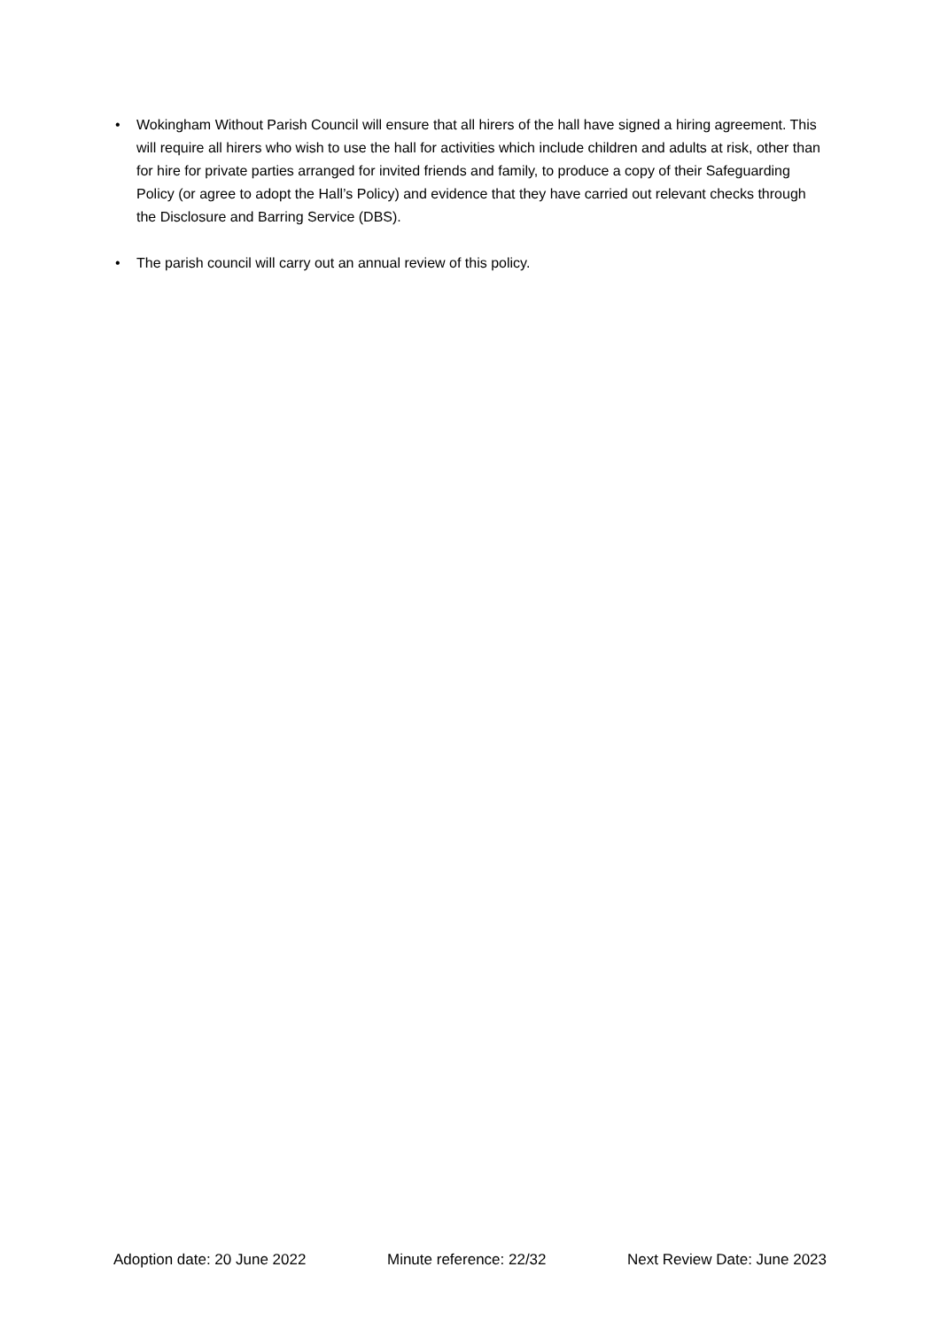• Wokingham Without Parish Council will ensure that all hirers of the hall have signed a hiring agreement. This will require all hirers who wish to use the hall for activities which include children and adults at risk, other than for hire for private parties arranged for invited friends and family, to produce a copy of their Safeguarding Policy (or agree to adopt the Hall’s Policy) and evidence that they have carried out relevant checks through the Disclosure and Barring Service (DBS).
• The parish council will carry out an annual review of this policy.
Adoption date: 20 June 2022 Minute reference: 22/32 Next Review Date: June 2023